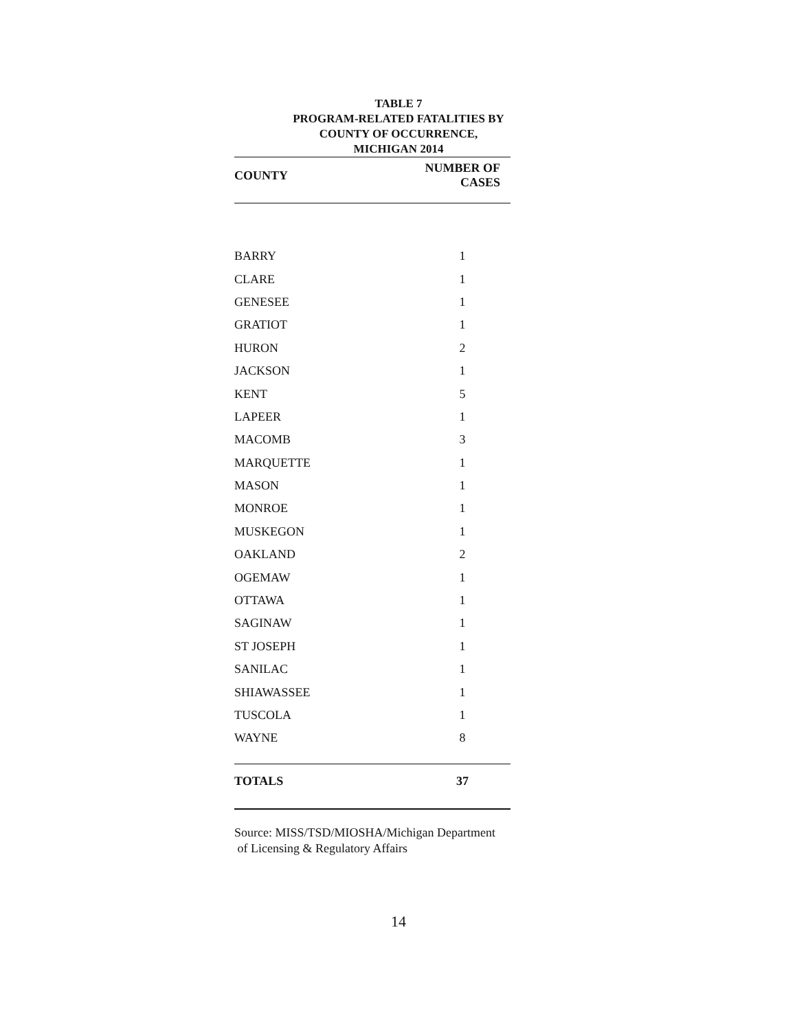TABLE 7
PROGRAM-RELATED FATALITIES BY
COUNTY OF OCCURRENCE,
MICHIGAN 2014
| COUNTY | NUMBER OF CASES |
| --- | --- |
| BARRY | 1 |
| CLARE | 1 |
| GENESEE | 1 |
| GRATIOT | 1 |
| HURON | 2 |
| JACKSON | 1 |
| KENT | 5 |
| LAPEER | 1 |
| MACOMB | 3 |
| MARQUETTE | 1 |
| MASON | 1 |
| MONROE | 1 |
| MUSKEGON | 1 |
| OAKLAND | 2 |
| OGEMAW | 1 |
| OTTAWA | 1 |
| SAGINAW | 1 |
| ST JOSEPH | 1 |
| SANILAC | 1 |
| SHIAWASSEE | 1 |
| TUSCOLA | 1 |
| WAYNE | 8 |
| TOTALS | 37 |
Source: MISS/TSD/MIOSHA/Michigan Department
of Licensing & Regulatory Affairs
14